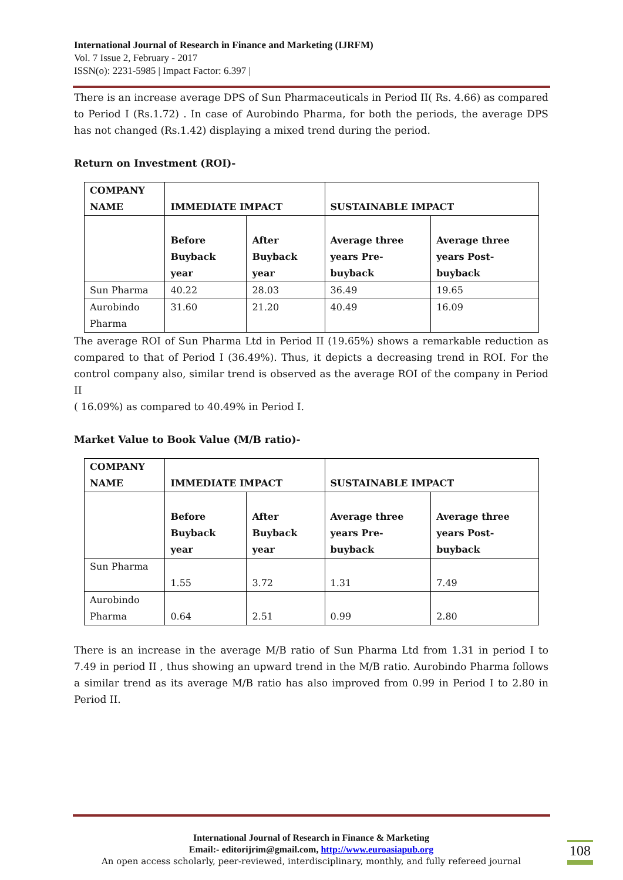International Journal of Research in Finance and Marketing (IJRFM)
Vol. 7 Issue 2, February - 2017
ISSN(o): 2231-5985 | Impact Factor: 6.397 |
There is an increase average DPS of Sun Pharmaceuticals in Period II( Rs. 4.66) as compared to Period I (Rs.1.72) . In case of Aurobindo Pharma, for both the periods, the average DPS has not changed (Rs.1.42) displaying a mixed trend during the period.
Return on Investment (ROI)-
| COMPANY NAME | IMMEDIATE IMPACT | | SUSTAINABLE IMPACT | |
| | Before Buyback year | After Buyback year | Average three years Pre-buyback | Average three years Post-buyback |
| Sun Pharma | 40.22 | 28.03 | 36.49 | 19.65 |
| Aurobindo Pharma | 31.60 | 21.20 | 40.49 | 16.09 |
The average ROI of Sun Pharma Ltd in Period II (19.65%) shows a remarkable reduction as compared to that of Period I (36.49%). Thus, it depicts a decreasing trend in ROI. For the control company also, similar trend is observed as the average ROI of the company in Period II
( 16.09%) as compared to 40.49% in Period I.
Market Value to Book Value (M/B ratio)-
| COMPANY NAME | IMMEDIATE IMPACT | | SUSTAINABLE IMPACT | |
| | Before Buyback year | After Buyback year | Average three years Pre-buyback | Average three years Post-buyback |
| Sun Pharma | 1.55 | 3.72 | 1.31 | 7.49 |
| Aurobindo Pharma | 0.64 | 2.51 | 0.99 | 2.80 |
There is an increase in the average M/B ratio of Sun Pharma Ltd from 1.31 in period I to 7.49 in period II , thus showing an upward trend in the M/B ratio. Aurobindo Pharma follows a similar trend as its average M/B ratio has also improved from 0.99 in Period I to 2.80 in Period II.
International Journal of Research in Finance & Marketing
Email:- editorijrim@gmail.com, http://www.euroasiapub.org
An open access scholarly, peer-reviewed, interdisciplinary, monthly, and fully refereed journal
108